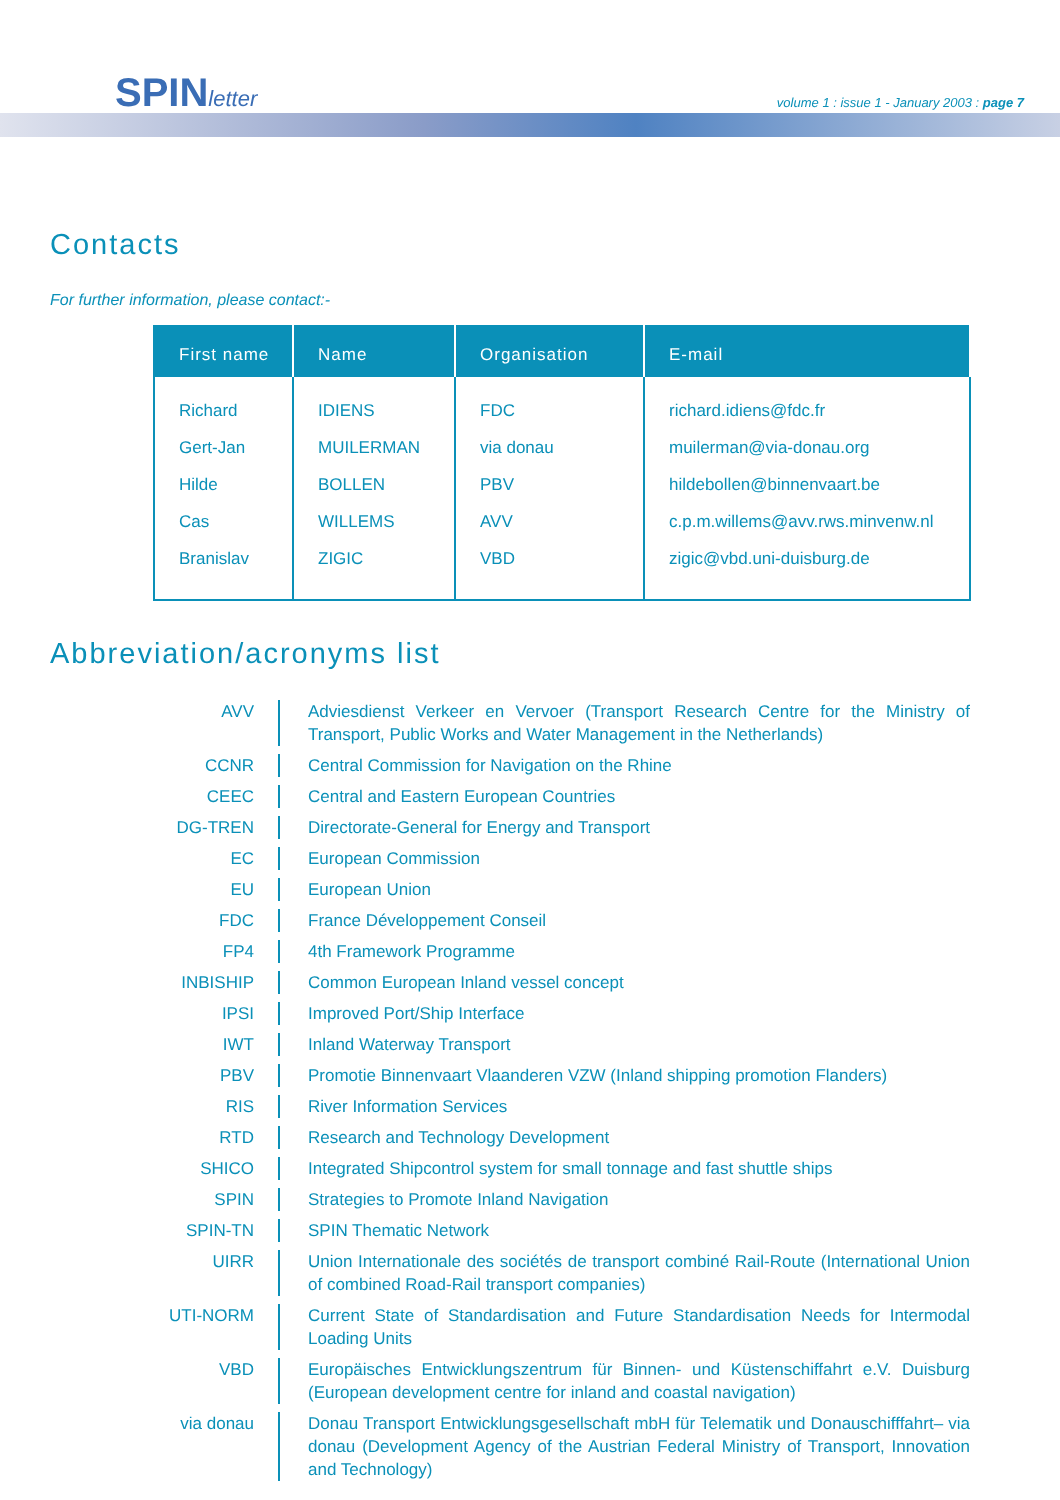SPINletter
volume 1 : issue 1 - January 2003 : page 7
Contacts
For further information, please contact:-
| First name | Name | Organisation | E-mail |
| --- | --- | --- | --- |
| Richard | IDIENS | FDC | richard.idiens@fdc.fr |
| Gert-Jan | MUILERMAN | via donau | muilerman@via-donau.org |
| Hilde | BOLLEN | PBV | hildebollen@binnenvaart.be |
| Cas | WILLEMS | AVV | c.p.m.willems@avv.rws.minvenw.nl |
| Branislav | ZIGIC | VBD | zigic@vbd.uni-duisburg.de |
Abbreviation/acronyms list
AVV Adviesdienst Verkeer en Vervoer (Transport Research Centre for the Ministry of Transport, Public Works and Water Management in the Netherlands)
CCNR Central Commission for Navigation on the Rhine
CEEC Central and Eastern European Countries
DG-TREN Directorate-General for Energy and Transport
EC European Commission
EU European Union
FDC France Développement Conseil
FP4 4th Framework Programme
INBISHIP Common European Inland vessel concept
IPSI Improved Port/Ship Interface
IWT Inland Waterway Transport
PBV Promotie Binnenvaart Vlaanderen VZW (Inland shipping promotion Flanders)
RIS River Information Services
RTD Research and Technology Development
SHICO Integrated Shipcontrol system for small tonnage and fast shuttle ships
SPIN Strategies to Promote Inland Navigation
SPIN-TN SPIN Thematic Network
UIRR Union Internationale des sociétés de transport combiné Rail-Route (International Union of combined Road-Rail transport companies)
UTI-NORM Current State of Standardisation and Future Standardisation Needs for Intermodal Loading Units
VBD Europäisches Entwicklungszentrum für Binnen- und Küstenschiffahrt e.V. Duisburg (European development centre for inland and coastal navigation)
via donau Donau Transport Entwicklungsgesellschaft mbH für Telematik und Donauschifffahrt– via donau (Development Agency of the Austrian Federal Ministry of Transport, Innovation and Technology)